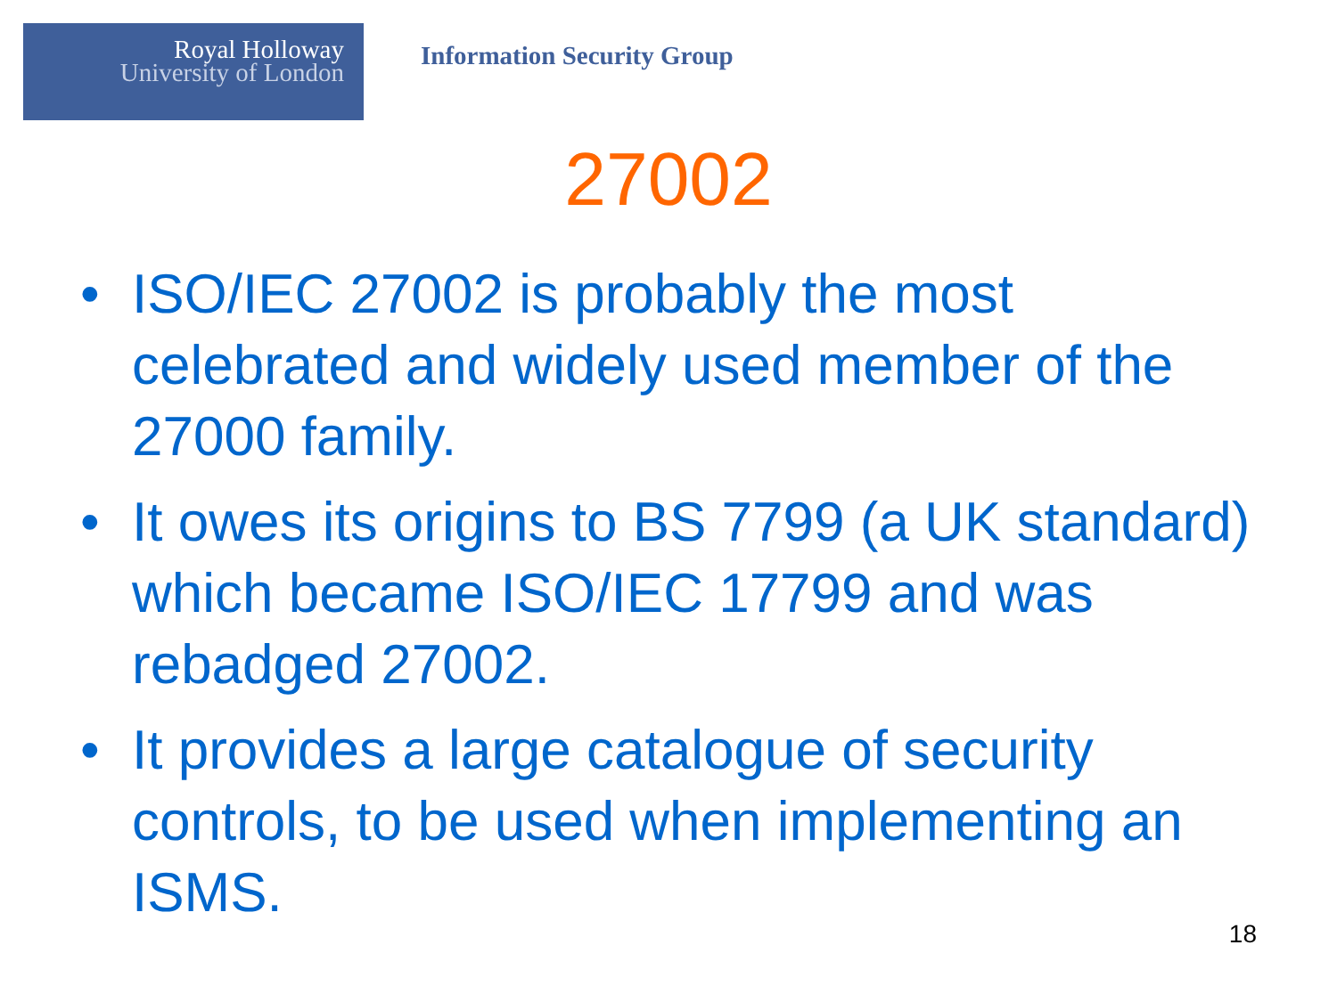Royal Holloway
University of London
Information Security Group
27002
• ISO/IEC 27002 is probably the most celebrated and widely used member of the 27000 family.
• It owes its origins to BS 7799 (a UK standard) which became ISO/IEC 17799 and was rebadged 27002.
• It provides a large catalogue of security controls, to be used when implementing an ISMS.
18